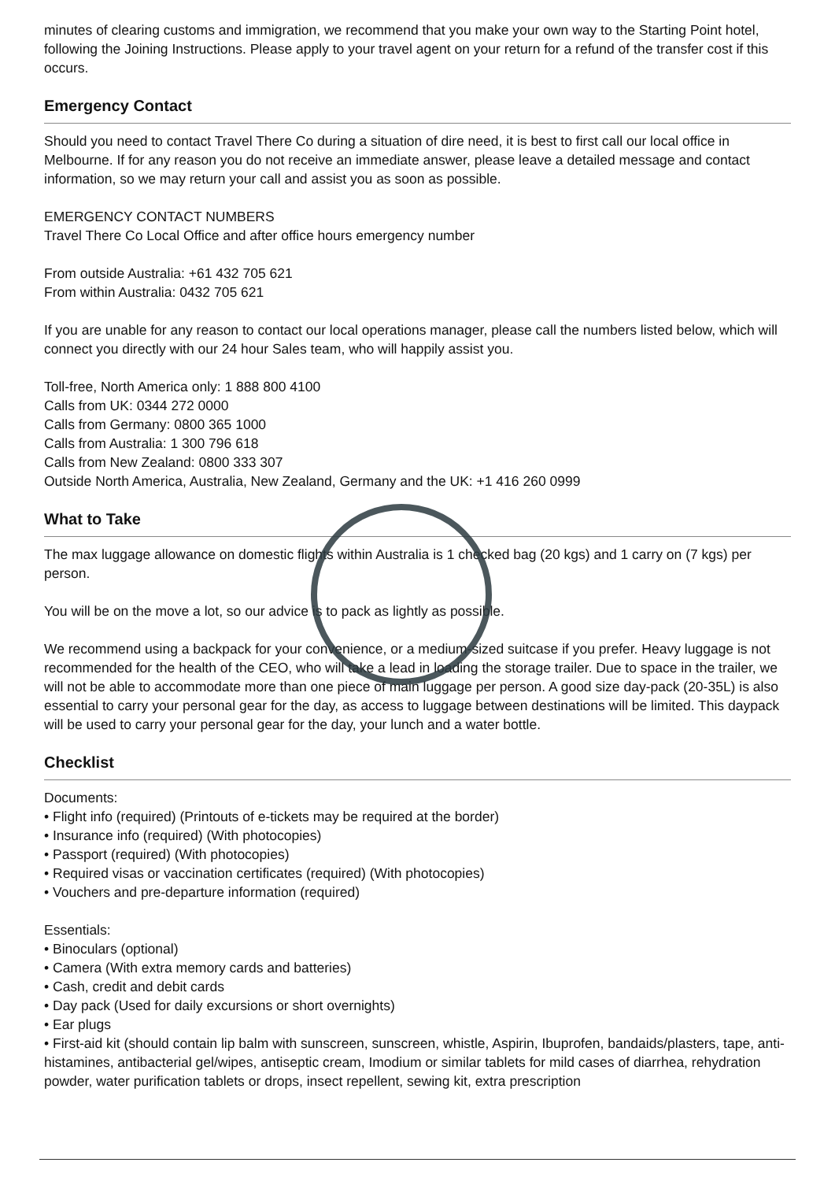minutes of clearing customs and immigration, we recommend that you make your own way to the Starting Point hotel, following the Joining Instructions. Please apply to your travel agent on your return for a refund of the transfer cost if this occurs.
Emergency Contact
Should you need to contact Travel There Co during a situation of dire need, it is best to first call our local office in Melbourne. If for any reason you do not receive an immediate answer, please leave a detailed message and contact information, so we may return your call and assist you as soon as possible.
EMERGENCY CONTACT NUMBERS
Travel There Co Local Office and after office hours emergency number
From outside Australia: +61 432 705 621
From within Australia: 0432 705 621
If you are unable for any reason to contact our local operations manager, please call the numbers listed below, which will connect you directly with our 24 hour Sales team, who will happily assist you.
Toll-free, North America only: 1 888 800 4100
Calls from UK: 0344 272 0000
Calls from Germany: 0800 365 1000
Calls from Australia: 1 300 796 618
Calls from New Zealand: 0800 333 307
Outside North America, Australia, New Zealand, Germany and the UK: +1 416 260 0999
What to Take
The max luggage allowance on domestic flights within Australia is 1 checked bag (20 kgs) and 1 carry on (7 kgs) per person.
You will be on the move a lot, so our advice is to pack as lightly as possible.
We recommend using a backpack for your convenience, or a medium-sized suitcase if you prefer. Heavy luggage is not recommended for the health of the CEO, who will take a lead in loading the storage trailer. Due to space in the trailer, we will not be able to accommodate more than one piece of main luggage per person. A good size day-pack (20-35L) is also essential to carry your personal gear for the day, as access to luggage between destinations will be limited. This daypack will be used to carry your personal gear for the day, your lunch and a water bottle.
Checklist
Documents:
• Flight info (required) (Printouts of e-tickets may be required at the border)
• Insurance info (required) (With photocopies)
• Passport (required) (With photocopies)
• Required visas or vaccination certificates (required) (With photocopies)
• Vouchers and pre-departure information (required)
Essentials:
• Binoculars (optional)
• Camera (With extra memory cards and batteries)
• Cash, credit and debit cards
• Day pack (Used for daily excursions or short overnights)
• Ear plugs
• First-aid kit (should contain lip balm with sunscreen, sunscreen, whistle, Aspirin, Ibuprofen, bandaids/plasters, tape, anti-histamines, antibacterial gel/wipes, antiseptic cream, Imodium or similar tablets for mild cases of diarrhea, rehydration powder, water purification tablets or drops, insect repellent, sewing kit, extra prescription